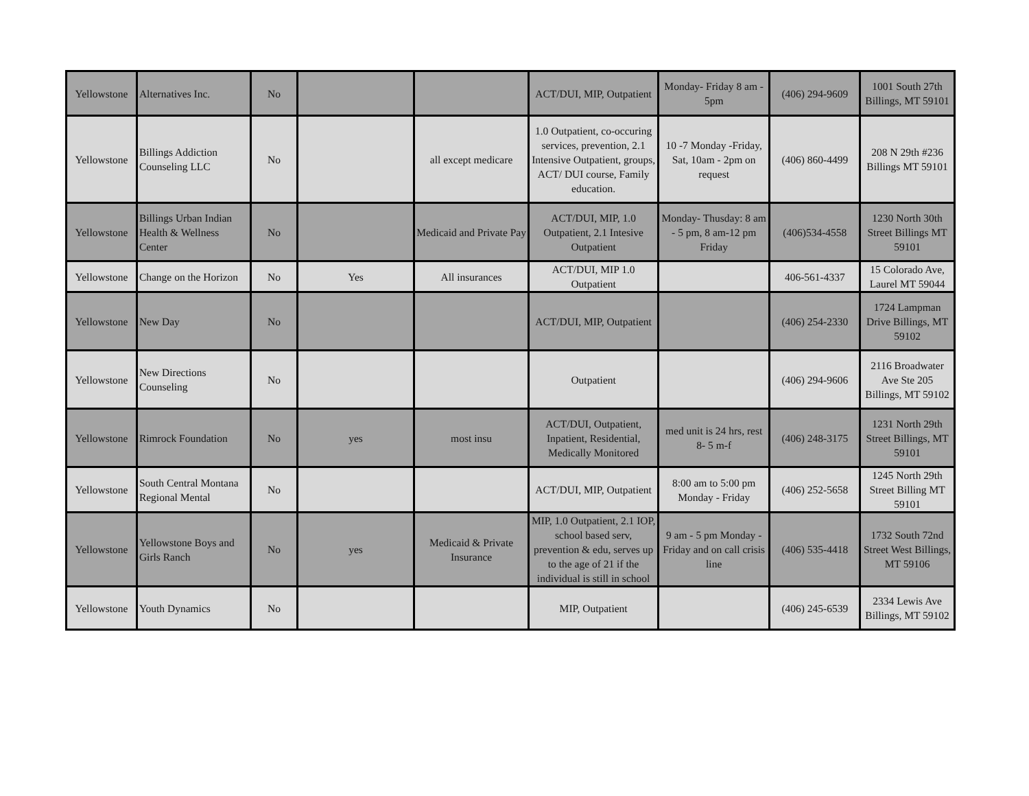| Yellowstone | Alternatives Inc. | No | | | ACT/DUI, MIP, Outpatient | Monday- Friday 8 am - 5pm | (406) 294-9609 | 1001 South 27th Billings, MT 59101 |
| Yellowstone | Billings Addiction Counseling LLC | No | | all except medicare | 1.0 Outpatient, co-occuring services, prevention, 2.1 Intensive Outpatient, groups, ACT/ DUI course, Family education. | 10 -7 Monday -Friday, Sat, 10am - 2pm on request | (406) 860-4499 | 208 N 29th #236 Billings MT 59101 |
| Yellowstone | Billings Urban Indian Health & Wellness Center | No | | Medicaid and Private Pay | ACT/DUI, MIP, 1.0 Outpatient, 2.1 Intesive Outpatient | Monday- Thusday: 8 am - 5 pm, 8 am-12 pm Friday | (406)534-4558 | 1230 North 30th Street Billings MT 59101 |
| Yellowstone | Change on the Horizon | No | Yes | All insurances | ACT/DUI, MIP 1.0 Outpatient | | 406-561-4337 | 15 Colorado Ave, Laurel MT 59044 |
| Yellowstone | New Day | No | | | ACT/DUI, MIP, Outpatient | | (406) 254-2330 | 1724 Lampman Drive Billings, MT 59102 |
| Yellowstone | New Directions Counseling | No | | | Outpatient | | (406) 294-9606 | 2116 Broadwater Ave Ste 205 Billings, MT 59102 |
| Yellowstone | Rimrock Foundation | No | yes | most insu | ACT/DUI, Outpatient, Inpatient, Residential, Medically Monitored | med unit is 24 hrs, rest 8- 5 m-f | (406) 248-3175 | 1231 North 29th Street Billings, MT 59101 |
| Yellowstone | South Central Montana Regional Mental | No | | | ACT/DUI, MIP, Outpatient | 8:00 am to 5:00 pm Monday - Friday | (406) 252-5658 | 1245 North 29th Street Billing MT 59101 |
| Yellowstone | Yellowstone Boys and Girls Ranch | No | yes | Medicaid & Private Insurance | MIP, 1.0 Outpatient, 2.1 IOP, school based serv, prevention & edu, serves up to the age of 21 if the individual is still in school | 9 am - 5 pm Monday - Friday and on call crisis line | (406) 535-4418 | 1732 South 72nd Street West Billings, MT 59106 |
| Yellowstone | Youth Dynamics | No | | | MIP, Outpatient | | (406) 245-6539 | 2334 Lewis Ave Billings, MT 59102 |